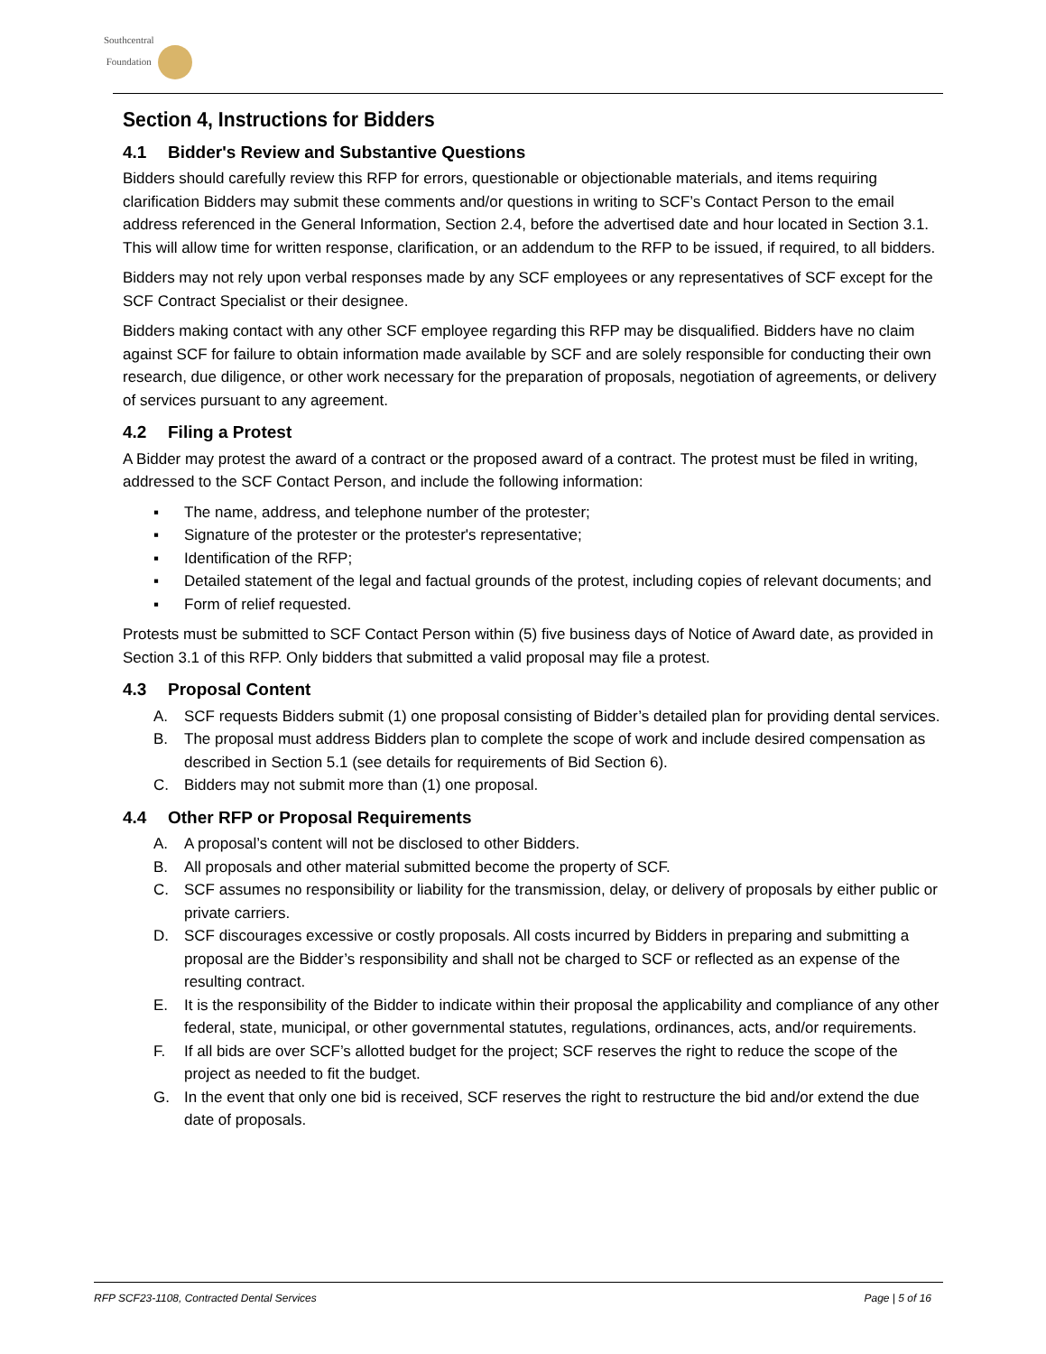Southcentral
Foundation
Section 4, Instructions for Bidders
4.1 Bidder's Review and Substantive Questions
Bidders should carefully review this RFP for errors, questionable or objectionable materials, and items requiring clarification Bidders may submit these comments and/or questions in writing to SCF’s Contact Person to the email address referenced in the General Information, Section 2.4, before the advertised date and hour located in Section 3.1. This will allow time for written response, clarification, or an addendum to the RFP to be issued, if required, to all bidders.
Bidders may not rely upon verbal responses made by any SCF employees or any representatives of SCF except for the SCF Contract Specialist or their designee.
Bidders making contact with any other SCF employee regarding this RFP may be disqualified. Bidders have no claim against SCF for failure to obtain information made available by SCF and are solely responsible for conducting their own research, due diligence, or other work necessary for the preparation of proposals, negotiation of agreements, or delivery of services pursuant to any agreement.
4.2 Filing a Protest
A Bidder may protest the award of a contract or the proposed award of a contract. The protest must be filed in writing, addressed to the SCF Contact Person, and include the following information:
▪ The name, address, and telephone number of the protester;
▪ Signature of the protester or the protester's representative;
▪ Identification of the RFP;
▪ Detailed statement of the legal and factual grounds of the protest, including copies of relevant documents; and
▪ Form of relief requested.
Protests must be submitted to SCF Contact Person within (5) five business days of Notice of Award date, as provided in Section 3.1 of this RFP. Only bidders that submitted a valid proposal may file a protest.
4.3 Proposal Content
A. SCF requests Bidders submit (1) one proposal consisting of Bidder’s detailed plan for providing dental services.
B. The proposal must address Bidders plan to complete the scope of work and include desired compensation as described in Section 5.1 (see details for requirements of Bid Section 6).
C. Bidders may not submit more than (1) one proposal.
4.4 Other RFP or Proposal Requirements
A. A proposal’s content will not be disclosed to other Bidders.
B. All proposals and other material submitted become the property of SCF.
C. SCF assumes no responsibility or liability for the transmission, delay, or delivery of proposals by either public or private carriers.
D. SCF discourages excessive or costly proposals. All costs incurred by Bidders in preparing and submitting a proposal are the Bidder’s responsibility and shall not be charged to SCF or reflected as an expense of the resulting contract.
E. It is the responsibility of the Bidder to indicate within their proposal the applicability and compliance of any other federal, state, municipal, or other governmental statutes, regulations, ordinances, acts, and/or requirements.
F. If all bids are over SCF’s allotted budget for the project; SCF reserves the right to reduce the scope of the project as needed to fit the budget.
G. In the event that only one bid is received, SCF reserves the right to restructure the bid and/or extend the due date of proposals.
RFP SCF23-1108, Contracted Dental Services Page | 5 of 16